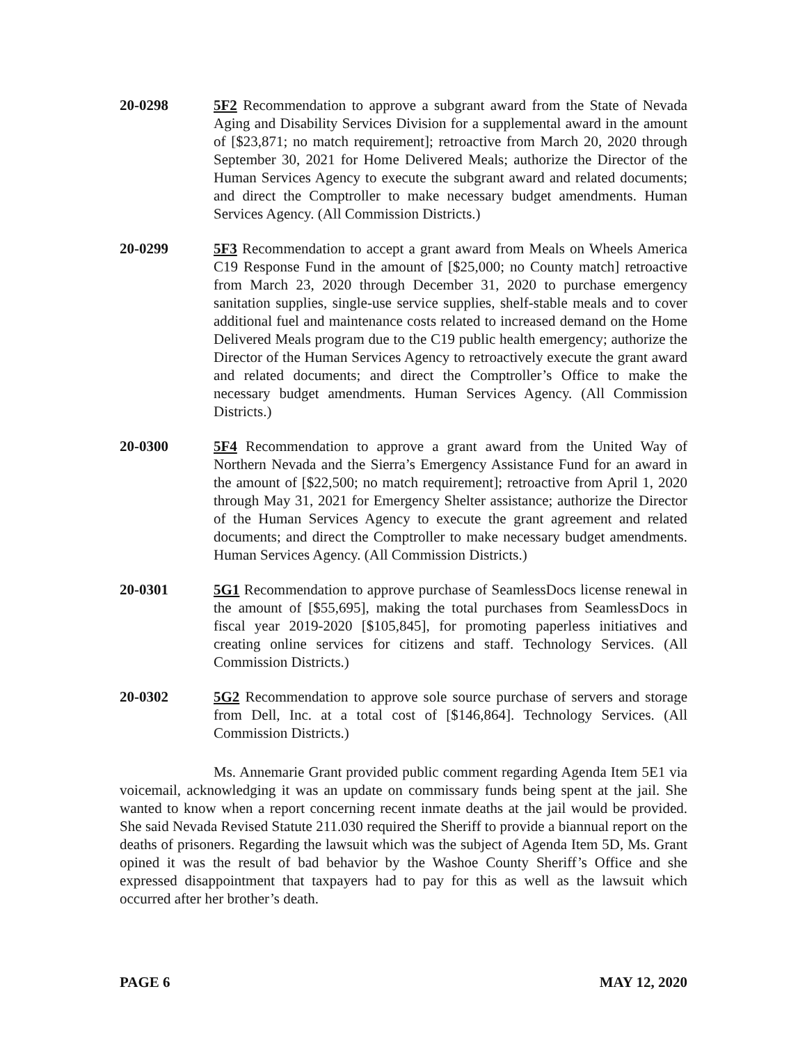20-0298 5F2 Recommendation to approve a subgrant award from the State of Nevada Aging and Disability Services Division for a supplemental award in the amount of [$23,871; no match requirement]; retroactive from March 20, 2020 through September 30, 2021 for Home Delivered Meals; authorize the Director of the Human Services Agency to execute the subgrant award and related documents; and direct the Comptroller to make necessary budget amendments. Human Services Agency. (All Commission Districts.)
20-0299 5F3 Recommendation to accept a grant award from Meals on Wheels America C19 Response Fund in the amount of [$25,000; no County match] retroactive from March 23, 2020 through December 31, 2020 to purchase emergency sanitation supplies, single-use service supplies, shelf-stable meals and to cover additional fuel and maintenance costs related to increased demand on the Home Delivered Meals program due to the C19 public health emergency; authorize the Director of the Human Services Agency to retroactively execute the grant award and related documents; and direct the Comptroller’s Office to make the necessary budget amendments. Human Services Agency. (All Commission Districts.)
20-0300 5F4 Recommendation to approve a grant award from the United Way of Northern Nevada and the Sierra’s Emergency Assistance Fund for an award in the amount of [$22,500; no match requirement]; retroactive from April 1, 2020 through May 31, 2021 for Emergency Shelter assistance; authorize the Director of the Human Services Agency to execute the grant agreement and related documents; and direct the Comptroller to make necessary budget amendments. Human Services Agency. (All Commission Districts.)
20-0301 5G1 Recommendation to approve purchase of SeamlessDocs license renewal in the amount of [$55,695], making the total purchases from SeamlessDocs in fiscal year 2019-2020 [$105,845], for promoting paperless initiatives and creating online services for citizens and staff. Technology Services. (All Commission Districts.)
20-0302 5G2 Recommendation to approve sole source purchase of servers and storage from Dell, Inc. at a total cost of [$146,864]. Technology Services. (All Commission Districts.)
Ms. Annemarie Grant provided public comment regarding Agenda Item 5E1 via voicemail, acknowledging it was an update on commissary funds being spent at the jail. She wanted to know when a report concerning recent inmate deaths at the jail would be provided. She said Nevada Revised Statute 211.030 required the Sheriff to provide a biannual report on the deaths of prisoners. Regarding the lawsuit which was the subject of Agenda Item 5D, Ms. Grant opined it was the result of bad behavior by the Washoe County Sheriff’s Office and she expressed disappointment that taxpayers had to pay for this as well as the lawsuit which occurred after her brother’s death.
PAGE 6 MAY 12, 2020